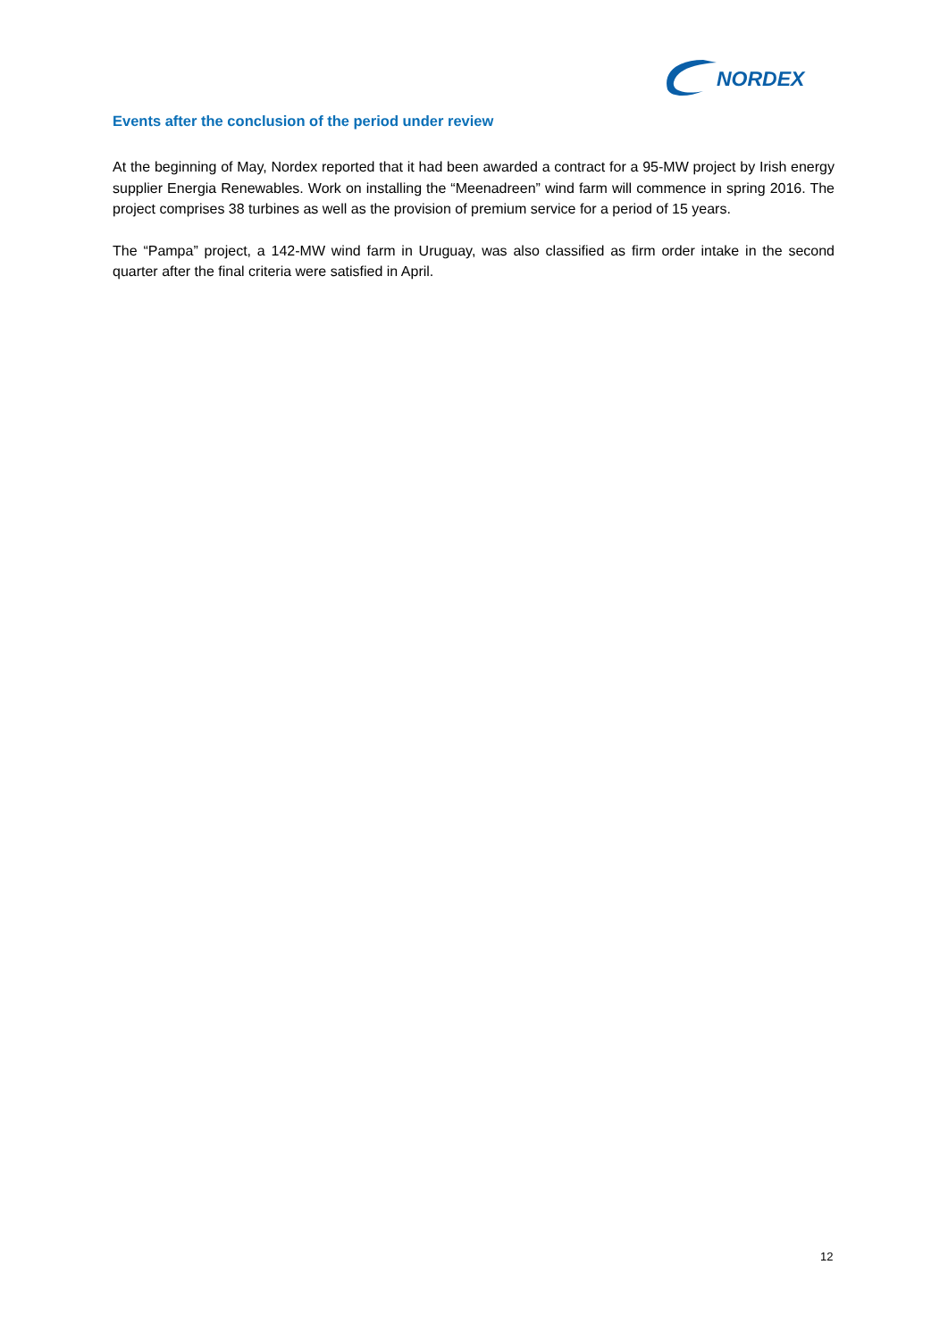NORDEX
Events after the conclusion of the period under review
At the beginning of May, Nordex reported that it had been awarded a contract for a 95-MW project by Irish energy supplier Energia Renewables. Work on installing the “Meenadreen” wind farm will commence in spring 2016. The project comprises 38 turbines as well as the provision of premium service for a period of 15 years.
The “Pampa” project, a 142-MW wind farm in Uruguay, was also classified as firm order intake in the second quarter after the final criteria were satisfied in April.
12